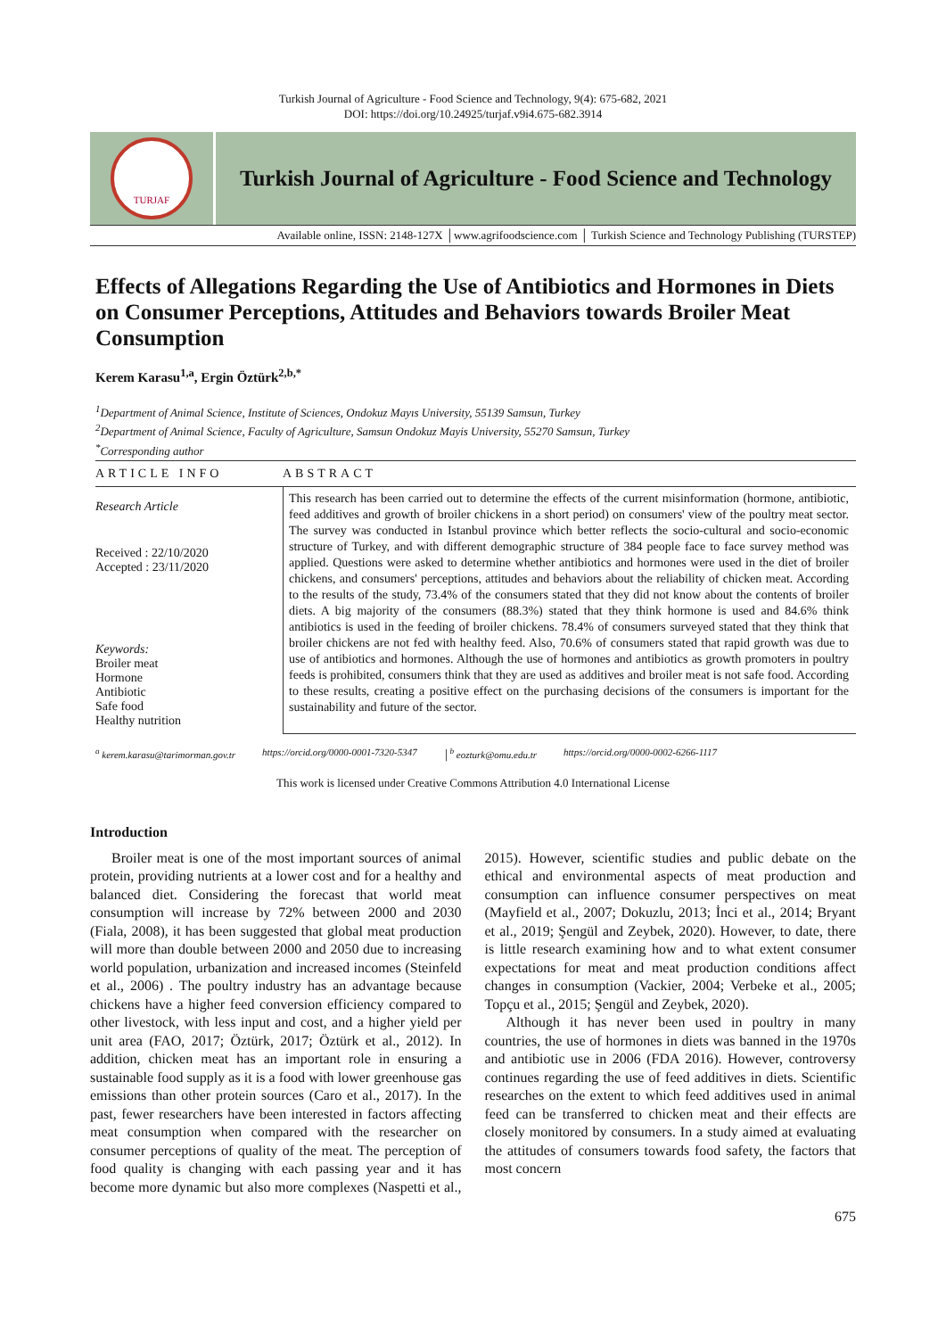Turkish Journal of Agriculture - Food Science and Technology, 9(4): 675-682, 2021
DOI: https://doi.org/10.24925/turjaf.v9i4.675-682.3914
TURJAF
Turkish Journal of Agriculture - Food Science and Technology
Available online, ISSN: 2148-127X │www.agrifoodscience.com │ Turkish Science and Technology Publishing (TURSTEP)
Effects of Allegations Regarding the Use of Antibiotics and Hormones in Diets on Consumer Perceptions, Attitudes and Behaviors towards Broiler Meat Consumption
Kerem Karasu<sup>1,a</sup>, Ergin Öztürk<sup>2,b,*</sup>
<sup>1</sup> Department of Animal Science, Institute of Sciences, Ondokuz Mayıs University, 55139 Samsun, Turkey
<sup>2</sup> Department of Animal Science, Faculty of Agriculture, Samsun Ondokuz Mayis University, 55270 Samsun, Turkey
<sup>*</sup> Corresponding author
ARTICLE INFO
Research Article
Received : 22/10/2020
Accepted : 23/11/2020
Keywords:
Broiler meat
Hormone
Antibiotic
Safe food
Healthy nutrition
ABSTRACT
This research has been carried out to determine the effects of the current misinformation (hormone, antibiotic, feed additives and growth of broiler chickens in a short period) on consumers' view of the poultry meat sector. The survey was conducted in Istanbul province which better reflects the socio-cultural and socio-economic structure of Turkey, and with different demographic structure of 384 people face to face survey method was applied. Questions were asked to determine whether antibiotics and hormones were used in the diet of broiler chickens, and consumers' perceptions, attitudes and behaviors about the reliability of chicken meat. According to the results of the study, 73.4% of the consumers stated that they did not know about the contents of broiler diets. A big majority of the consumers (88.3%) stated that they think hormone is used and 84.6% think antibiotics is used in the feeding of broiler chickens. 78.4% of consumers surveyed stated that they think that broiler chickens are not fed with healthy feed. Also, 70.6% of consumers stated that rapid growth was due to use of antibiotics and hormones. Although the use of hormones and antibiotics as growth promoters in poultry feeds is prohibited, consumers think that they are used as additives and broiler meat is not safe food. According to these results, creating a positive effect on the purchasing decisions of the consumers is important for the sustainability and future of the sector.
<sup>a</sup> kerem.karasu@tarimorman.gov.tr https://orcid.org/0000-0001-7320-5347 │<sup>b</sup> eozturk@omu.edu.tr https://orcid.org/0000-0002-6266-1117
This work is licensed under Creative Commons Attribution 4.0 International License
Introduction
Broiler meat is one of the most important sources of animal protein, providing nutrients at a lower cost and for a healthy and balanced diet. Considering the forecast that world meat consumption will increase by 72% between 2000 and 2030 (Fiala, 2008), it has been suggested that global meat production will more than double between 2000 and 2050 due to increasing world population, urbanization and increased incomes (Steinfeld et al., 2006) . The poultry industry has an advantage because chickens have a higher feed conversion efficiency compared to other livestock, with less input and cost, and a higher yield per unit area (FAO, 2017; Öztürk, 2017; Öztürk et al., 2012). In addition, chicken meat has an important role in ensuring a sustainable food supply as it is a food with lower greenhouse gas emissions than other protein sources (Caro et al., 2017). In the past, fewer researchers have been interested in factors affecting meat consumption when compared with the researcher on consumer perceptions of quality of the meat. The perception of food quality is changing with each passing year and it has become more dynamic but also more complexes (Naspetti et al., 2015). However, scientific studies and public debate on the ethical and environmental aspects of meat production and consumption can influence consumer perspectives on meat (Mayfield et al., 2007; Dokuzlu, 2013; İnci et al., 2014; Bryant et al., 2019; Şengül and Zeybek, 2020). However, to date, there is little research examining how and to what extent consumer expectations for meat and meat production conditions affect changes in consumption (Vackier, 2004; Verbeke et al., 2005; Topçu et al., 2015; Şengül and Zeybek, 2020).
Although it has never been used in poultry in many countries, the use of hormones in diets was banned in the 1970s and antibiotic use in 2006 (FDA 2016). However, controversy continues regarding the use of feed additives in diets. Scientific researches on the extent to which feed additives used in animal feed can be transferred to chicken meat and their effects are closely monitored by consumers. In a study aimed at evaluating the attitudes of consumers towards food safety, the factors that most concern
675